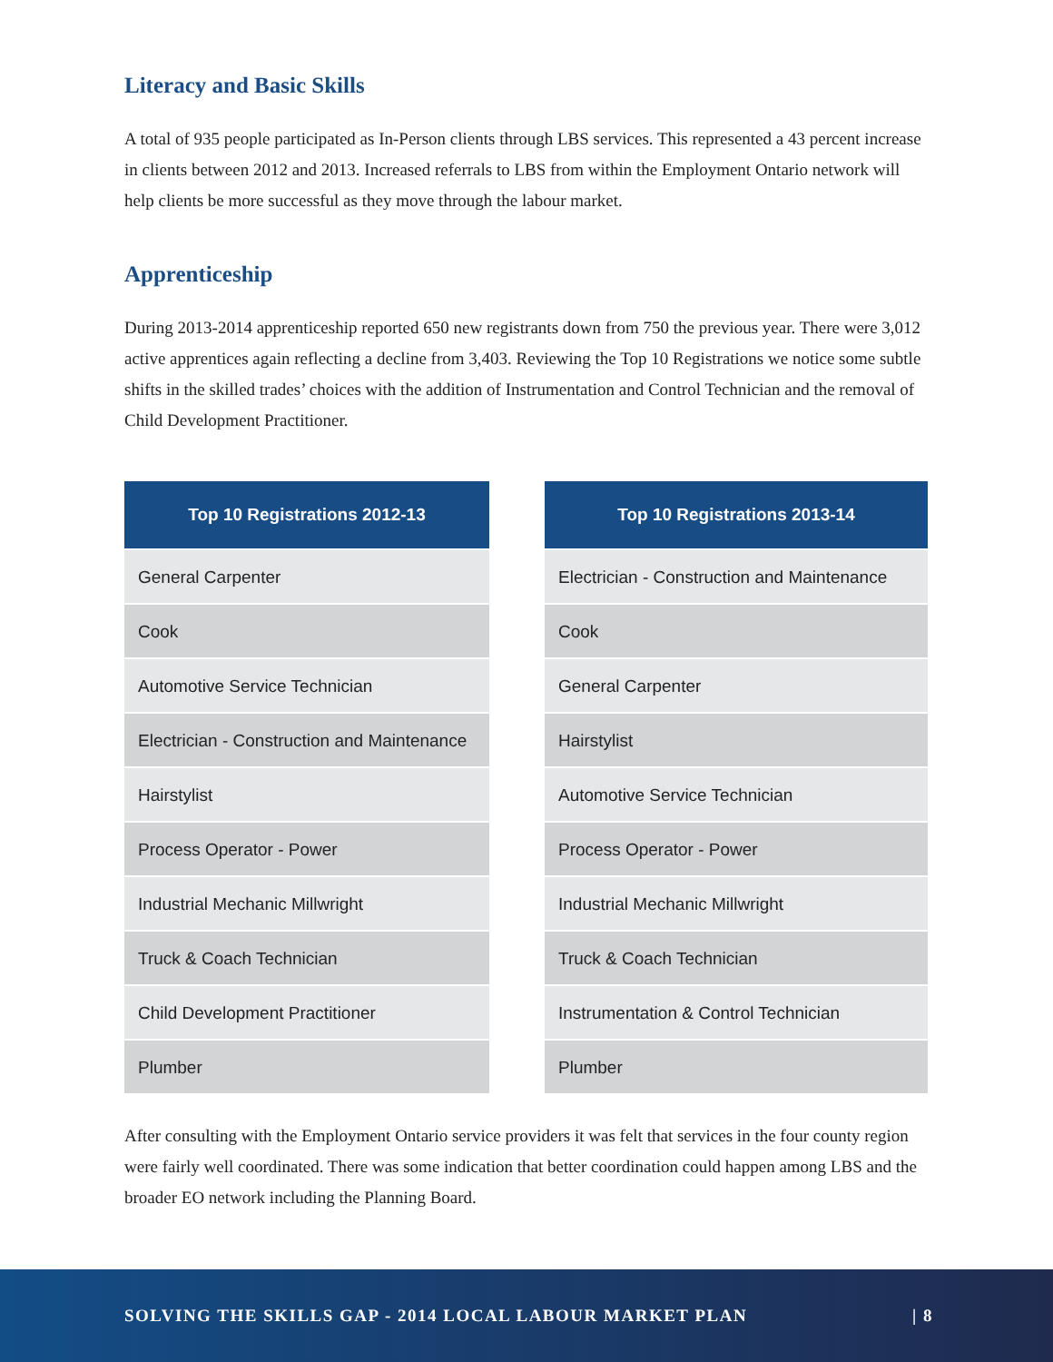Literacy and Basic Skills
A total of 935 people participated as In-Person clients through LBS services. This represented a 43 percent increase in clients between 2012 and 2013. Increased referrals to LBS from within the Employment Ontario network will help clients be more successful as they move through the labour market.
Apprenticeship
During 2013-2014 apprenticeship reported 650 new registrants down from 750 the previous year. There were 3,012 active apprentices again reflecting a decline from 3,403. Reviewing the Top 10 Registrations we notice some subtle shifts in the skilled trades’ choices with the addition of Instrumentation and Control Technician and the removal of Child Development Practitioner.
| Top 10 Registrations 2012-13 |
| --- |
| General Carpenter |
| Cook |
| Automotive Service Technician |
| Electrician - Construction and Maintenance |
| Hairstylist |
| Process Operator - Power |
| Industrial Mechanic Millwright |
| Truck & Coach Technician |
| Child Development Practitioner |
| Plumber |
| Top 10 Registrations 2013-14 |
| --- |
| Electrician - Construction and Maintenance |
| Cook |
| General Carpenter |
| Hairstylist |
| Automotive Service Technician |
| Process Operator - Power |
| Industrial Mechanic Millwright |
| Truck & Coach Technician |
| Instrumentation & Control Technician |
| Plumber |
After consulting with the Employment Ontario service providers it was felt that services in the four county region were fairly well coordinated. There was some indication that better coordination could happen among LBS and the broader EO network including the Planning Board.
SOLVING THE SKILLS GAP - 2014 LOCAL LABOUR MARKET PLAN | 8